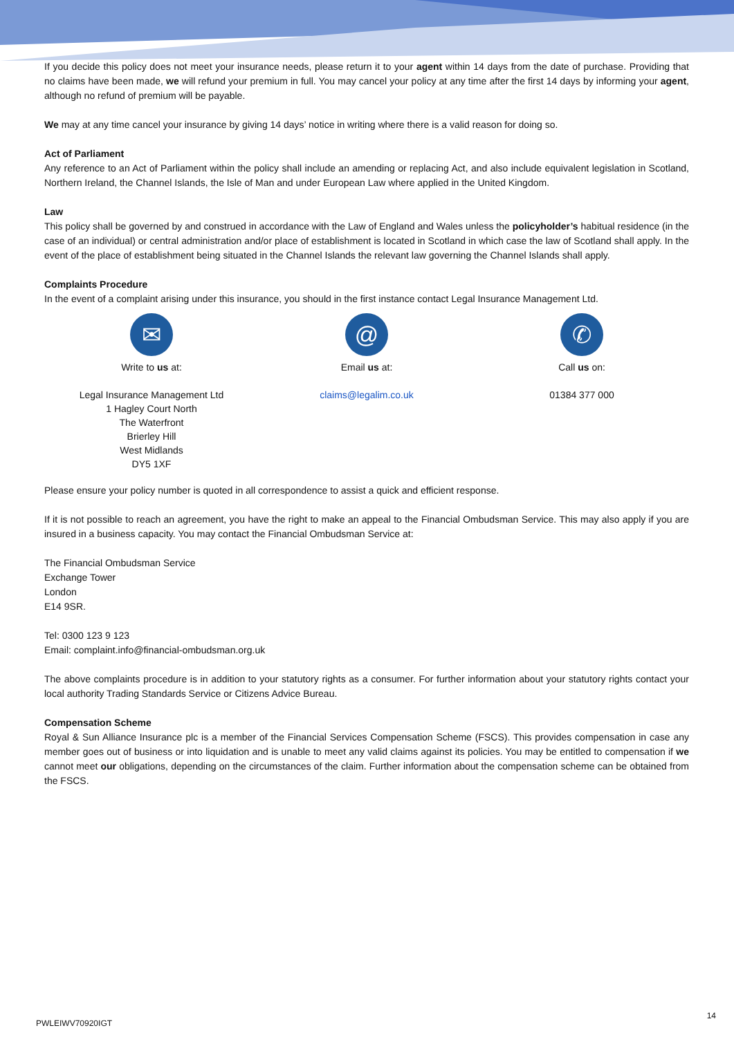If you decide this policy does not meet your insurance needs, please return it to your agent within 14 days from the date of purchase. Providing that no claims have been made, we will refund your premium in full. You may cancel your policy at any time after the first 14 days by informing your agent, although no refund of premium will be payable.
We may at any time cancel your insurance by giving 14 days’ notice in writing where there is a valid reason for doing so.
Act of Parliament
Any reference to an Act of Parliament within the policy shall include an amending or replacing Act, and also include equivalent legislation in Scotland, Northern Ireland, the Channel Islands, the Isle of Man and under European Law where applied in the United Kingdom.
Law
This policy shall be governed by and construed in accordance with the Law of England and Wales unless the policyholder’s habitual residence (in the case of an individual) or central administration and/or place of establishment is located in Scotland in which case the law of Scotland shall apply. In the event of the place of establishment being situated in the Channel Islands the relevant law governing the Channel Islands shall apply.
Complaints Procedure
In the event of a complaint arising under this insurance, you should in the first instance contact Legal Insurance Management Ltd.
✉
Write to us at:
Legal Insurance Management Ltd
1 Hagley Court North
The Waterfront
Brierley Hill
West Midlands
DY5 1XF
@
Email us at:
claims@legalim.co.uk
✆
Call us on:
01384 377 000
Please ensure your policy number is quoted in all correspondence to assist a quick and efficient response.
If it is not possible to reach an agreement, you have the right to make an appeal to the Financial Ombudsman Service. This may also apply if you are insured in a business capacity. You may contact the Financial Ombudsman Service at:
The Financial Ombudsman Service
Exchange Tower
London
E14 9SR.
Tel: 0300 123 9 123
Email: complaint.info@financial-ombudsman.org.uk
The above complaints procedure is in addition to your statutory rights as a consumer. For further information about your statutory rights contact your local authority Trading Standards Service or Citizens Advice Bureau.
Compensation Scheme
Royal & Sun Alliance Insurance plc is a member of the Financial Services Compensation Scheme (FSCS). This provides compensation in case any member goes out of business or into liquidation and is unable to meet any valid claims against its policies. You may be entitled to compensation if we cannot meet our obligations, depending on the circumstances of the claim. Further information about the compensation scheme can be obtained from the FSCS.
14
PWLEIWV70920IGT